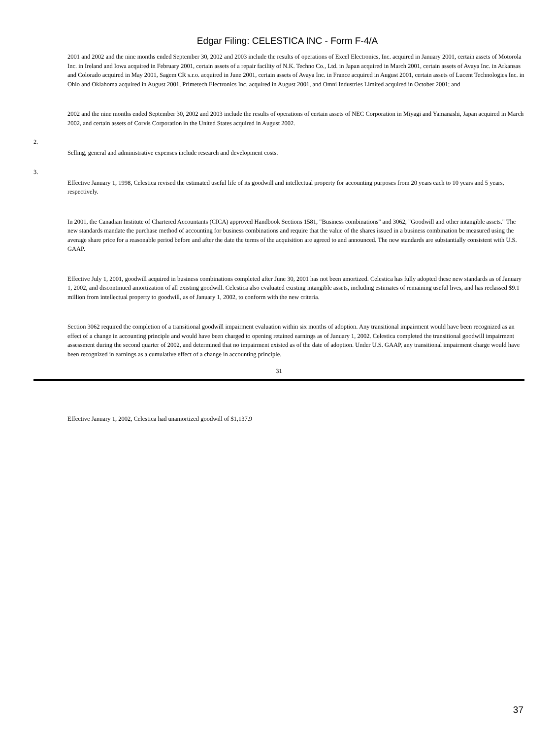Edgar Filing: CELESTICA INC - Form F-4/A
2001 and 2002 and the nine months ended September 30, 2002 and 2003 include the results of operations of Excel Electronics, Inc. acquired in January 2001, certain assets of Motorola Inc. in Ireland and Iowa acquired in February 2001, certain assets of a repair facility of N.K. Techno Co., Ltd. in Japan acquired in March 2001, certain assets of Avaya Inc. in Arkansas and Colorado acquired in May 2001, Sagem CR s.r.o. acquired in June 2001, certain assets of Avaya Inc. in France acquired in August 2001, certain assets of Lucent Technologies Inc. in Ohio and Oklahoma acquired in August 2001, Primetech Electronics Inc. acquired in August 2001, and Omni Industries Limited acquired in October 2001; and
2002 and the nine months ended September 30, 2002 and 2003 include the results of operations of certain assets of NEC Corporation in Miyagi and Yamanashi, Japan acquired in March 2002, and certain assets of Corvis Corporation in the United States acquired in August 2002.
2.
Selling, general and administrative expenses include research and development costs.
3.
Effective January 1, 1998, Celestica revised the estimated useful life of its goodwill and intellectual property for accounting purposes from 20 years each to 10 years and 5 years, respectively.
In 2001, the Canadian Institute of Chartered Accountants (CICA) approved Handbook Sections 1581, "Business combinations" and 3062, "Goodwill and other intangible assets." The new standards mandate the purchase method of accounting for business combinations and require that the value of the shares issued in a business combination be measured using the average share price for a reasonable period before and after the date the terms of the acquisition are agreed to and announced. The new standards are substantially consistent with U.S. GAAP.
Effective July 1, 2001, goodwill acquired in business combinations completed after June 30, 2001 has not been amortized. Celestica has fully adopted these new standards as of January 1, 2002, and discontinued amortization of all existing goodwill. Celestica also evaluated existing intangible assets, including estimates of remaining useful lives, and has reclassed $9.1 million from intellectual property to goodwill, as of January 1, 2002, to conform with the new criteria.
Section 3062 required the completion of a transitional goodwill impairment evaluation within six months of adoption. Any transitional impairment would have been recognized as an effect of a change in accounting principle and would have been charged to opening retained earnings as of January 1, 2002. Celestica completed the transitional goodwill impairment assessment during the second quarter of 2002, and determined that no impairment existed as of the date of adoption. Under U.S. GAAP, any transitional impairment charge would have been recognized in earnings as a cumulative effect of a change in accounting principle.
31
Effective January 1, 2002, Celestica had unamortized goodwill of $1,137.9
37